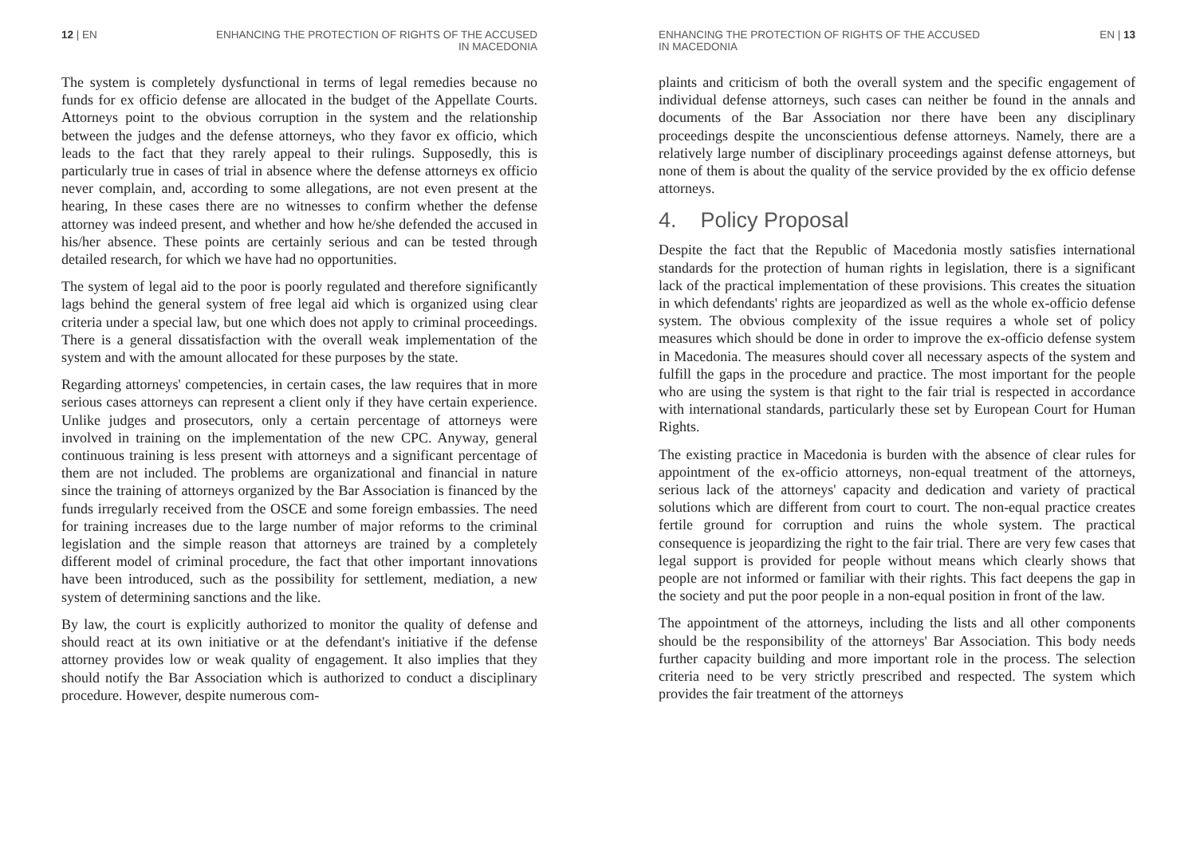12 | EN ENHANCING THE PROTECTION OF RIGHTS OF THE ACCUSED
IN MACEDONIA
The system is completely dysfunctional in terms of legal remedies because no funds for ex officio defense are allocated in the budget of the Appellate Courts. Attorneys point to the obvious corruption in the system and the relationship between the judges and the defense attorneys, who they favor ex officio, which leads to the fact that they rarely appeal to their rulings. Supposedly, this is particularly true in cases of trial in absence where the defense attorneys ex officio never complain, and, according to some allegations, are not even present at the hearing, In these cases there are no witnesses to confirm whether the defense attorney was indeed present, and whether and how he/she defended the accused in his/her absence. These points are certainly serious and can be tested through detailed research, for which we have had no opportunities.
The system of legal aid to the poor is poorly regulated and therefore significantly lags behind the general system of free legal aid which is organized using clear criteria under a special law, but one which does not apply to criminal proceedings. There is a general dissatisfaction with the overall weak implementation of the system and with the amount allocated for these purposes by the state.
Regarding attorneys' competencies, in certain cases, the law requires that in more serious cases attorneys can represent a client only if they have certain experience. Unlike judges and prosecutors, only a certain percentage of attorneys were involved in training on the implementation of the new CPC. Anyway, general continuous training is less present with attorneys and a significant percentage of them are not included. The problems are organizational and financial in nature since the training of attorneys organized by the Bar Association is financed by the funds irregularly received from the OSCE and some foreign embassies. The need for training increases due to the large number of major reforms to the criminal legislation and the simple reason that attorneys are trained by a completely different model of criminal procedure, the fact that other important innovations have been introduced, such as the possibility for settlement, mediation, a new system of determining sanctions and the like.
By law, the court is explicitly authorized to monitor the quality of defense and should react at its own initiative or at the defendant's initiative if the defense attorney provides low or weak quality of engagement. It also implies that they should notify the Bar Association which is authorized to conduct a disciplinary procedure. However, despite numerous com-
ENHANCING THE PROTECTION OF RIGHTS OF THE ACCUSED
IN MACEDONIA EN | 13
plaints and criticism of both the overall system and the specific engagement of individual defense attorneys, such cases can neither be found in the annals and documents of the Bar Association nor there have been any disciplinary proceedings despite the unconscientious defense attorneys. Namely, there are a relatively large number of disciplinary proceedings against defense attorneys, but none of them is about the quality of the service provided by the ex officio defense attorneys.
4. Policy Proposal
Despite the fact that the Republic of Macedonia mostly satisfies international standards for the protection of human rights in legislation, there is a significant lack of the practical implementation of these provisions. This creates the situation in which defendants' rights are jeopardized as well as the whole ex-officio defense system. The obvious complexity of the issue requires a whole set of policy measures which should be done in order to improve the ex-officio defense system in Macedonia. The measures should cover all necessary aspects of the system and fulfill the gaps in the procedure and practice. The most important for the people who are using the system is that right to the fair trial is respected in accordance with international standards, particularly these set by European Court for Human Rights.
The existing practice in Macedonia is burden with the absence of clear rules for appointment of the ex-officio attorneys, non-equal treatment of the attorneys, serious lack of the attorneys' capacity and dedication and variety of practical solutions which are different from court to court. The non-equal practice creates fertile ground for corruption and ruins the whole system. The practical consequence is jeopardizing the right to the fair trial. There are very few cases that legal support is provided for people without means which clearly shows that people are not informed or familiar with their rights. This fact deepens the gap in the society and put the poor people in a non-equal position in front of the law.
The appointment of the attorneys, including the lists and all other components should be the responsibility of the attorneys' Bar Association. This body needs further capacity building and more important role in the process. The selection criteria need to be very strictly prescribed and respected. The system which provides the fair treatment of the attorneys